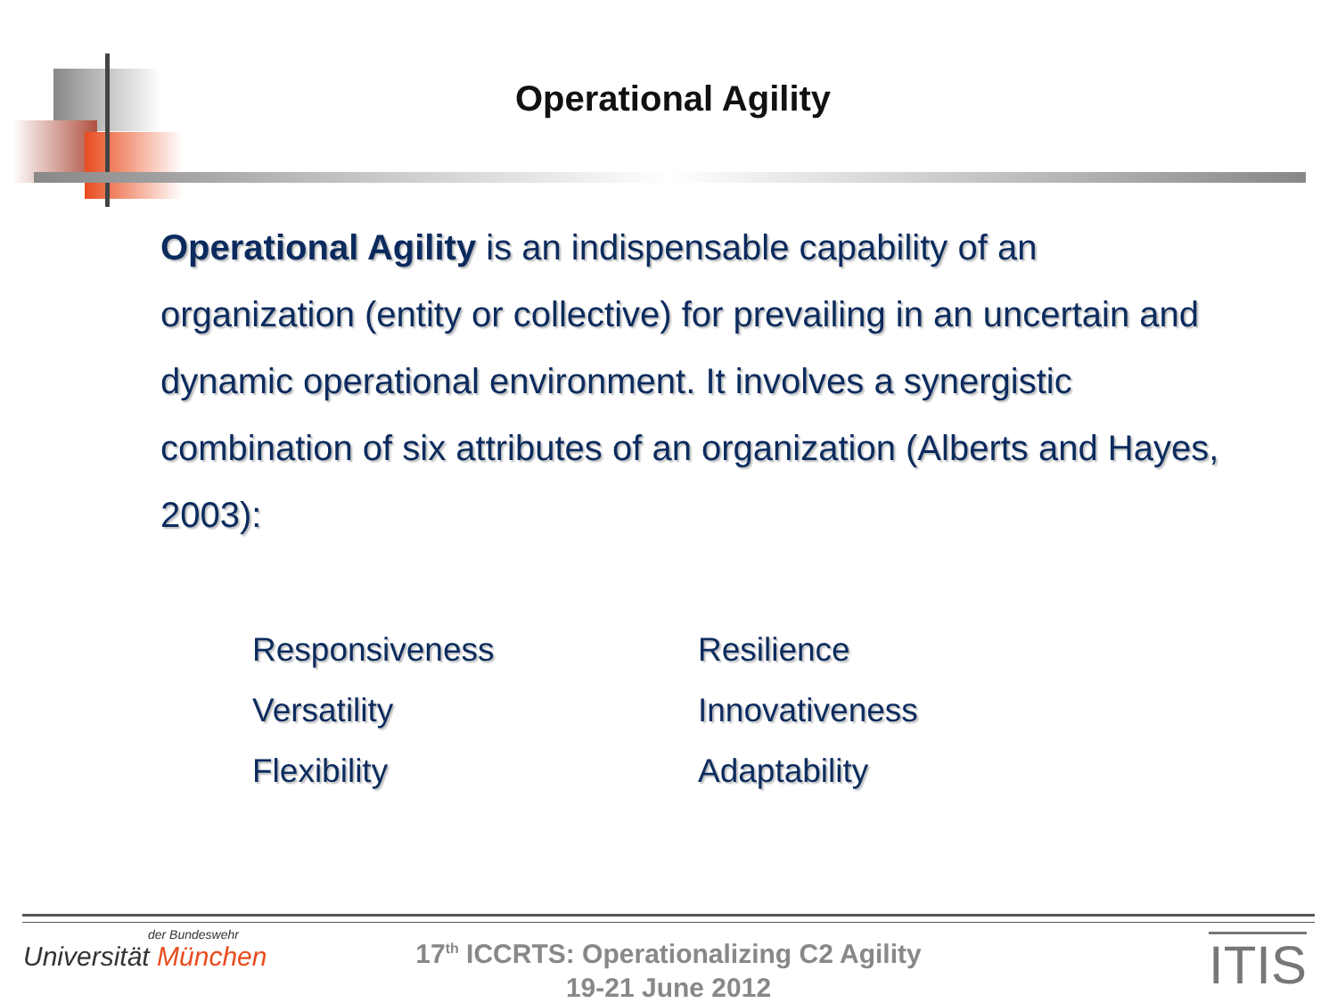Operational Agility
Operational Agility is an indispensable capability of an organization (entity or collective) for prevailing in an uncertain and dynamic operational environment. It involves a synergistic combination of six attributes of an organization (Alberts and Hayes, 2003):
Responsiveness
Versatility
Flexibility
Resilience
Innovativeness
Adaptability
der Bundeswehr
Universität München
17<sup>th</sup> ICCRTS: Operationalizing C2 Agility
19-21 June 2012
ITIS